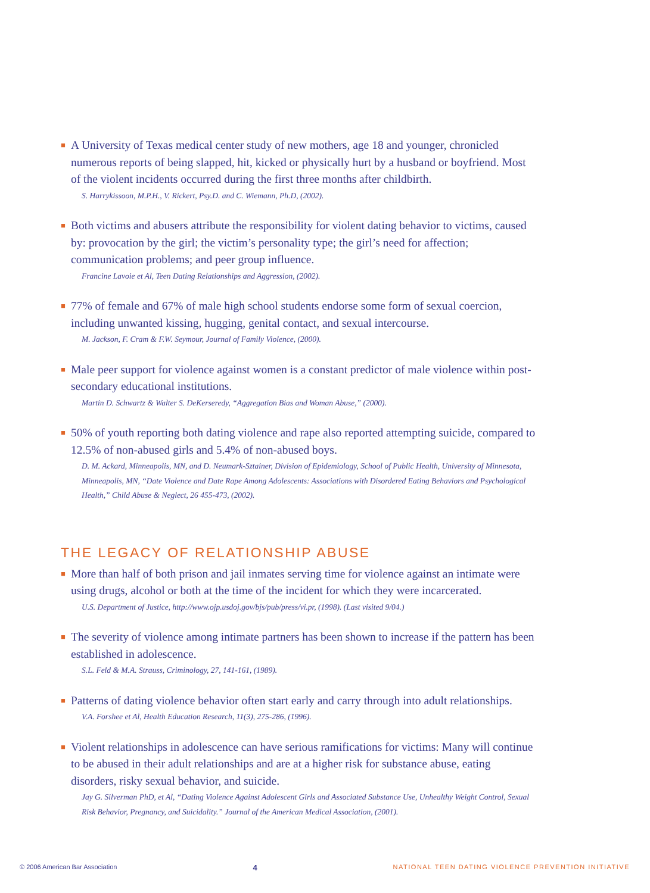■ A University of Texas medical center study of new mothers, age 18 and younger, chronicled numerous reports of being slapped, hit, kicked or physically hurt by a husband or boyfriend. Most of the violent incidents occurred during the first three months after childbirth.
S. Harrykissoon, M.P.H., V. Rickert, Psy.D. and C. Wiemann, Ph.D, (2002).
■ Both victims and abusers attribute the responsibility for violent dating behavior to victims, caused by: provocation by the girl; the victim’s personality type; the girl’s need for affection; communication problems; and peer group influence.
Francine Lavoie et Al, Teen Dating Relationships and Aggression, (2002).
■ 77% of female and 67% of male high school students endorse some form of sexual coercion, including unwanted kissing, hugging, genital contact, and sexual intercourse.
M. Jackson, F. Cram & F.W. Seymour, Journal of Family Violence, (2000).
■ Male peer support for violence against women is a constant predictor of male violence within post-secondary educational institutions.
Martin D. Schwartz & Walter S. DeKerseredy, “Aggregation Bias and Woman Abuse,” (2000).
■ 50% of youth reporting both dating violence and rape also reported attempting suicide, compared to 12.5% of non-abused girls and 5.4% of non-abused boys.
D. M. Ackard, Minneapolis, MN, and D. Neumark-Sztainer, Division of Epidemiology, School of Public Health, University of Minnesota, Minneapolis, MN, “Date Violence and Date Rape Among Adolescents: Associations with Disordered Eating Behaviors and Psychological Health,” Child Abuse & Neglect, 26 455-473, (2002).
THE LEGACY OF RELATIONSHIP ABUSE
■ More than half of both prison and jail inmates serving time for violence against an intimate were using drugs, alcohol or both at the time of the incident for which they were incarcerated.
U.S. Department of Justice, http://www.ojp.usdoj.gov/bjs/pub/press/vi.pr, (1998). (Last visited 9/04.)
■ The severity of violence among intimate partners has been shown to increase if the pattern has been established in adolescence.
S.L. Feld & M.A. Strauss, Criminology, 27, 141-161, (1989).
■ Patterns of dating violence behavior often start early and carry through into adult relationships.
V.A. Forshee et Al, Health Education Research, 11(3), 275-286, (1996).
■ Violent relationships in adolescence can have serious ramifications for victims: Many will continue to be abused in their adult relationships and are at a higher risk for substance abuse, eating disorders, risky sexual behavior, and suicide.
Jay G. Silverman PhD, et Al, “Dating Violence Against Adolescent Girls and Associated Substance Use, Unhealthy Weight Control, Sexual Risk Behavior, Pregnancy, and Suicidality.” Journal of the American Medical Association, (2001).
© 2006 American Bar Association 4 NATIONAL TEEN DATING VIOLENCE PREVENTION INITIATIVE